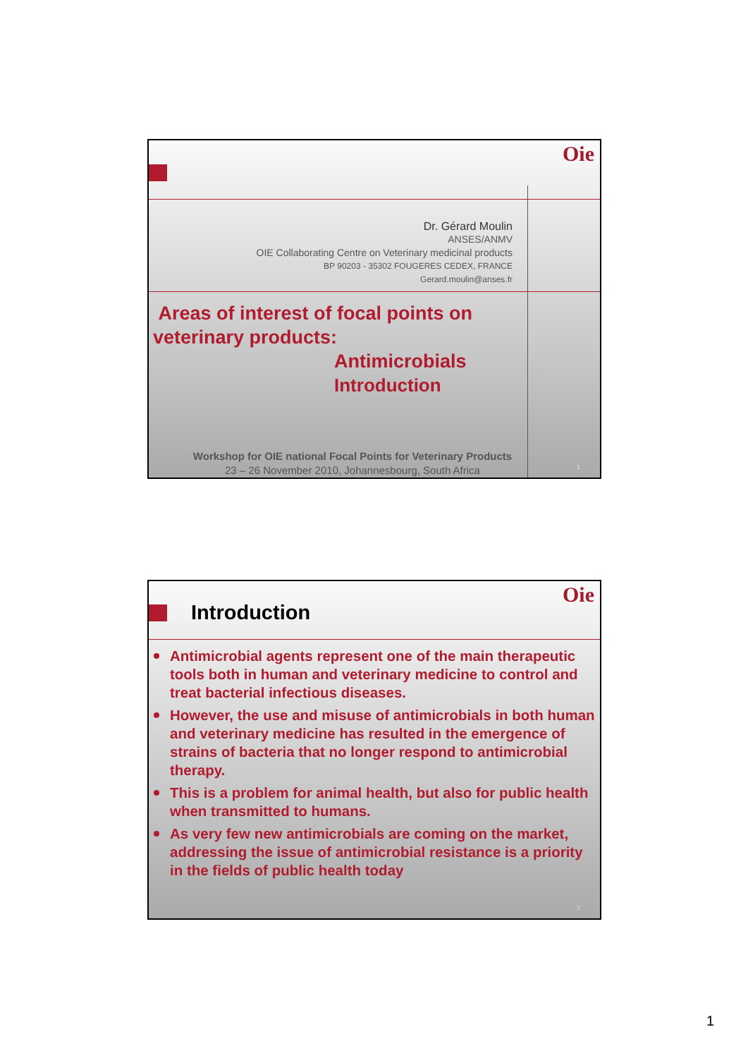Oie
Dr. Gérard Moulin
ANSES/ANMV
OIE Collaborating Centre on Veterinary medicinal products
BP 90203 - 35302 FOUGERES CEDEX, FRANCE
Gerard.moulin@anses.fr
Areas of interest of focal points on veterinary products:
Antimicrobials
Introduction
Workshop for OIE national Focal Points for Veterinary Products
23 – 26 November 2010, Johannesbourg, South Africa
1
Oie
Introduction
Antimicrobial agents represent one of the main therapeutic tools both in human and veterinary medicine to control and treat bacterial infectious diseases.
However, the use and misuse of antimicrobials in both human and veterinary medicine has resulted in the emergence of strains of bacteria that no longer respond to antimicrobial therapy.
This is a problem for animal health, but also for public health when transmitted to humans.
As very few new antimicrobials are coming on the market, addressing the issue of antimicrobial resistance is a priority in the fields of public health today
2
1